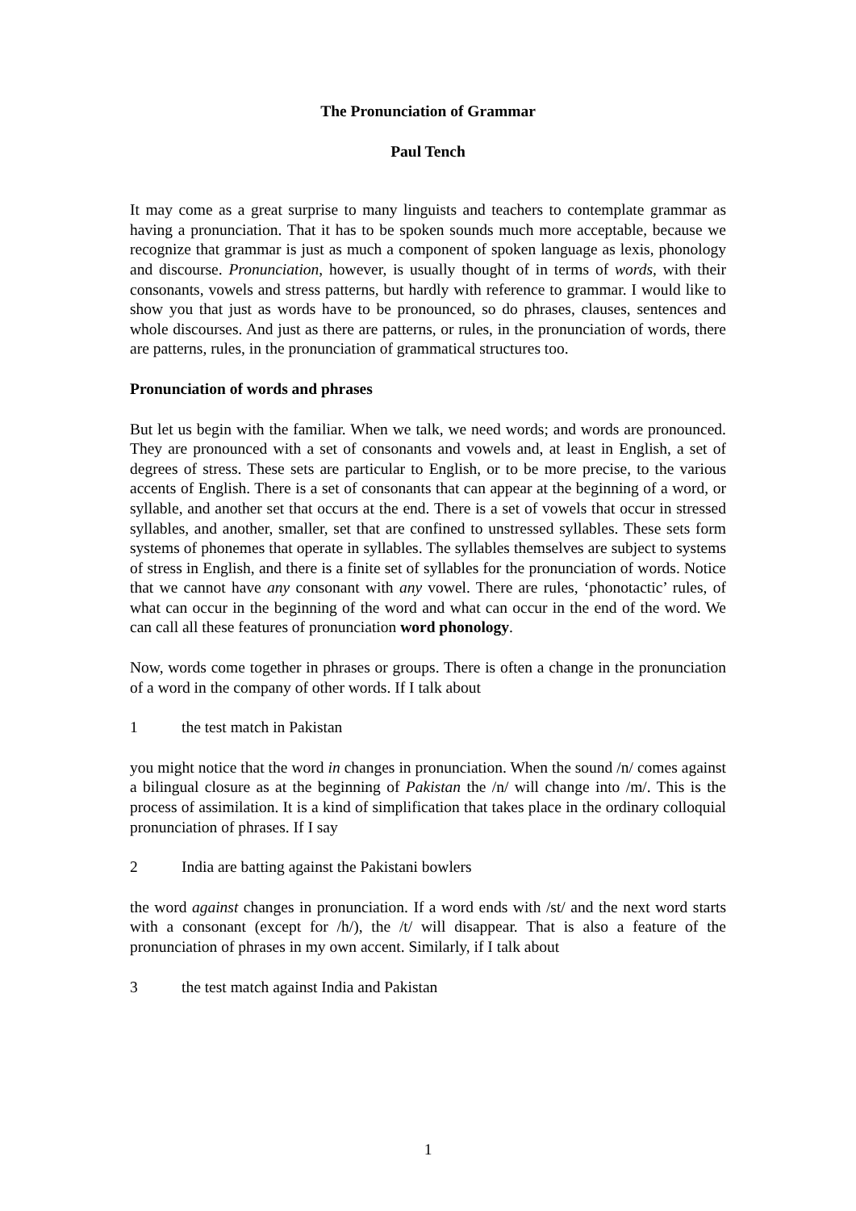The Pronunciation of Grammar
Paul Tench
It may come as a great surprise to many linguists and teachers to contemplate grammar as having a pronunciation. That it has to be spoken sounds much more acceptable, because we recognize that grammar is just as much a component of spoken language as lexis, phonology and discourse. Pronunciation, however, is usually thought of in terms of words, with their consonants, vowels and stress patterns, but hardly with reference to grammar. I would like to show you that just as words have to be pronounced, so do phrases, clauses, sentences and whole discourses. And just as there are patterns, or rules, in the pronunciation of words, there are patterns, rules, in the pronunciation of grammatical structures too.
Pronunciation of words and phrases
But let us begin with the familiar. When we talk, we need words; and words are pronounced. They are pronounced with a set of consonants and vowels and, at least in English, a set of degrees of stress. These sets are particular to English, or to be more precise, to the various accents of English. There is a set of consonants that can appear at the beginning of a word, or syllable, and another set that occurs at the end. There is a set of vowels that occur in stressed syllables, and another, smaller, set that are confined to unstressed syllables. These sets form systems of phonemes that operate in syllables. The syllables themselves are subject to systems of stress in English, and there is a finite set of syllables for the pronunciation of words. Notice that we cannot have any consonant with any vowel. There are rules, ‘phonotactic’ rules, of what can occur in the beginning of the word and what can occur in the end of the word. We can call all these features of pronunciation word phonology.
Now, words come together in phrases or groups. There is often a change in the pronunciation of a word in the company of other words. If I talk about
1 the test match in Pakistan
you might notice that the word in changes in pronunciation. When the sound /n/ comes against a bilingual closure as at the beginning of Pakistan the /n/ will change into /m/. This is the process of assimilation. It is a kind of simplification that takes place in the ordinary colloquial pronunciation of phrases. If I say
2 India are batting against the Pakistani bowlers
the word against changes in pronunciation. If a word ends with /st/ and the next word starts with a consonant (except for /h/), the /t/ will disappear. That is also a feature of the pronunciation of phrases in my own accent. Similarly, if I talk about
3 the test match against India and Pakistan
1